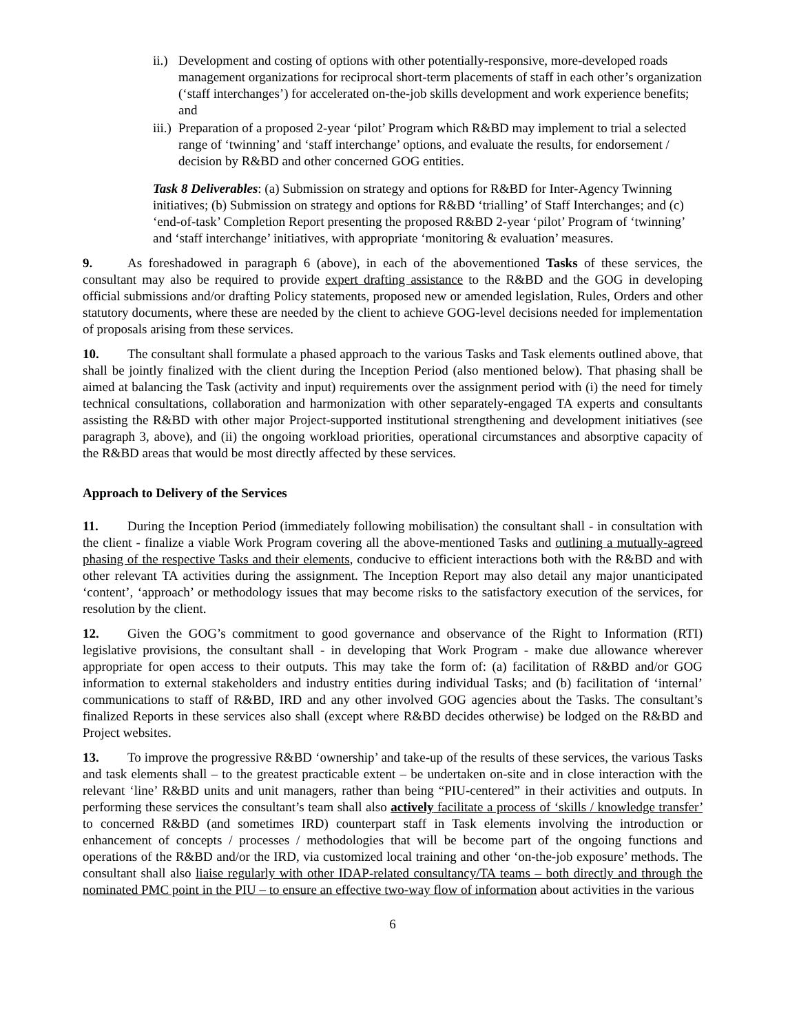ii.) Development and costing of options with other potentially-responsive, more-developed roads management organizations for reciprocal short-term placements of staff in each other’s organization (‘staff interchanges’) for accelerated on-the-job skills development and work experience benefits; and
iii.) Preparation of a proposed 2-year ‘pilot’ Program which R&BD may implement to trial a selected range of ‘twinning’ and ‘staff interchange’ options, and evaluate the results, for endorsement / decision by R&BD and other concerned GOG entities.
Task 8 Deliverables: (a) Submission on strategy and options for R&BD for Inter-Agency Twinning initiatives; (b) Submission on strategy and options for R&BD ‘trialling’ of Staff Interchanges; and (c) ‘end-of-task’ Completion Report presenting the proposed R&BD 2-year ‘pilot’ Program of ‘twinning’ and ‘staff interchange’ initiatives, with appropriate ‘monitoring & evaluation’ measures.
9. As foreshadowed in paragraph 6 (above), in each of the abovementioned Tasks of these services, the consultant may also be required to provide expert drafting assistance to the R&BD and the GOG in developing official submissions and/or drafting Policy statements, proposed new or amended legislation, Rules, Orders and other statutory documents, where these are needed by the client to achieve GOG-level decisions needed for implementation of proposals arising from these services.
10. The consultant shall formulate a phased approach to the various Tasks and Task elements outlined above, that shall be jointly finalized with the client during the Inception Period (also mentioned below). That phasing shall be aimed at balancing the Task (activity and input) requirements over the assignment period with (i) the need for timely technical consultations, collaboration and harmonization with other separately-engaged TA experts and consultants assisting the R&BD with other major Project-supported institutional strengthening and development initiatives (see paragraph 3, above), and (ii) the ongoing workload priorities, operational circumstances and absorptive capacity of the R&BD areas that would be most directly affected by these services.
Approach to Delivery of the Services
11. During the Inception Period (immediately following mobilisation) the consultant shall - in consultation with the client - finalize a viable Work Program covering all the above-mentioned Tasks and outlining a mutually-agreed phasing of the respective Tasks and their elements, conducive to efficient interactions both with the R&BD and with other relevant TA activities during the assignment. The Inception Report may also detail any major unanticipated ‘content’, ‘approach’ or methodology issues that may become risks to the satisfactory execution of the services, for resolution by the client.
12. Given the GOG’s commitment to good governance and observance of the Right to Information (RTI) legislative provisions, the consultant shall - in developing that Work Program - make due allowance wherever appropriate for open access to their outputs. This may take the form of: (a) facilitation of R&BD and/or GOG information to external stakeholders and industry entities during individual Tasks; and (b) facilitation of ‘internal’ communications to staff of R&BD, IRD and any other involved GOG agencies about the Tasks. The consultant’s finalized Reports in these services also shall (except where R&BD decides otherwise) be lodged on the R&BD and Project websites.
13. To improve the progressive R&BD ‘ownership’ and take-up of the results of these services, the various Tasks and task elements shall – to the greatest practicable extent – be undertaken on-site and in close interaction with the relevant ‘line’ R&BD units and unit managers, rather than being “PIU-centered” in their activities and outputs. In performing these services the consultant’s team shall also actively facilitate a process of ‘skills / knowledge transfer’ to concerned R&BD (and sometimes IRD) counterpart staff in Task elements involving the introduction or enhancement of concepts / processes / methodologies that will be become part of the ongoing functions and operations of the R&BD and/or the IRD, via customized local training and other ‘on-the-job exposure’ methods. The consultant shall also liaise regularly with other IDAP-related consultancy/TA teams – both directly and through the nominated PMC point in the PIU – to ensure an effective two-way flow of information about activities in the various
6